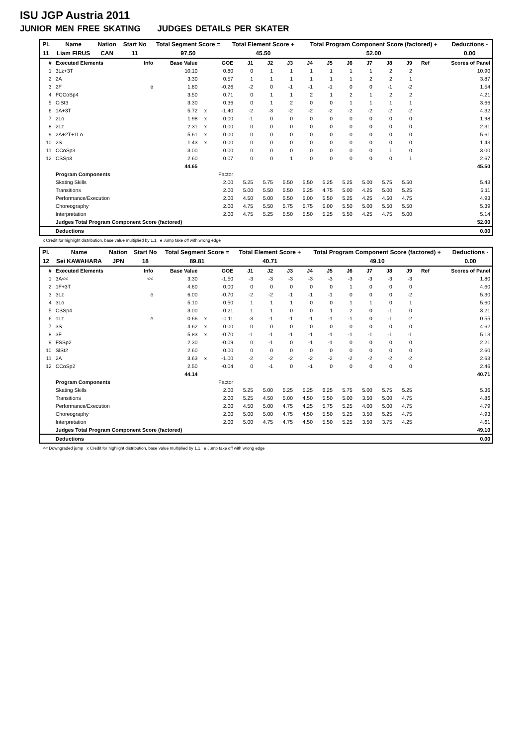ISU JGP Austria 2011
JUNIOR MEN FREE SKATING JUDGES DETAILS PER SKATER
| Pl. | Name | Nation | Start No | Total Segment Score = | Total Element Score + | Total Program Component Score (factored) + | Deductions - |
| 11 | Liam FIRUS | CAN | 11 | 97.50 | 45.50 | 52.00 | 0.00 |
| # | Executed Elements | Info | Base Value | | GOE | J1 | J2 | J3 | J4 | J5 | J6 | J7 | J8 | J9 | Ref | Scores of Panel |
| --- | --- | --- | --- | --- | --- | --- | --- | --- | --- | --- | --- | --- | --- | --- | --- | --- |
| 1 | 3Lz+3T | | 10.10 | | 0.80 | 0 | 1 | 1 | 1 | 1 | 1 | 1 | 2 | 2 | | 10.90 |
| 2 | 2A | | 3.30 | | 0.57 | 1 | 1 | 1 | 1 | 1 | 1 | 2 | 2 | 1 | | 3.87 |
| 3 | 2F | e | 1.80 | | -0.26 | -2 | 0 | -1 | -1 | -1 | 0 | 0 | -1 | -2 | | 1.54 |
| 4 | FCCoSp4 | | 3.50 | | 0.71 | 0 | 1 | 1 | 2 | 1 | 2 | 1 | 2 | 2 | | 4.21 |
| 5 | CiSt3 | | 3.30 | | 0.36 | 0 | 1 | 2 | 0 | 0 | 1 | 1 | 1 | 1 | | 3.66 |
| 6 | 1A+3T | | 5.72 | x | -1.40 | -2 | -3 | -2 | -2 | -2 | -2 | -2 | -2 | -2 | | 4.32 |
| 7 | 2Lo | | 1.98 | x | 0.00 | -1 | 0 | 0 | 0 | 0 | 0 | 0 | 0 | 0 | | 1.98 |
| 8 | 2Lz | | 2.31 | x | 0.00 | 0 | 0 | 0 | 0 | 0 | 0 | 0 | 0 | 0 | | 2.31 |
| 9 | 2A+2T+1Lo | | 5.61 | x | 0.00 | 0 | 0 | 0 | 0 | 0 | 0 | 0 | 0 | 0 | | 5.61 |
| 10 | 2S | | 1.43 | x | 0.00 | 0 | 0 | 0 | 0 | 0 | 0 | 0 | 0 | 0 | | 1.43 |
| 11 | CCoSp3 | | 3.00 | | 0.00 | 0 | 0 | 0 | 0 | 0 | 0 | 0 | 1 | 0 | | 3.00 |
| 12 | CSSp3 | | 2.60 | | 0.07 | 0 | 0 | 1 | 0 | 0 | 0 | 0 | 0 | 1 | | 2.67 |
| | | | 44.65 | | | | | | | | | | | | | 45.50 |
| | Program Components | | | | Factor | | | | | | | | | | | |
| | Skating Skills | | | | 2.00 | 5.25 | 5.75 | 5.50 | 5.50 | 5.25 | 5.25 | 5.00 | 5.75 | 5.50 | | 5.43 |
| | Transitions | | | | 2.00 | 5.00 | 5.50 | 5.50 | 5.25 | 4.75 | 5.00 | 4.25 | 5.00 | 5.25 | | 5.11 |
| | Performance/Execution | | | | 2.00 | 4.50 | 5.00 | 5.50 | 5.00 | 5.50 | 5.25 | 4.25 | 4.50 | 4.75 | | 4.93 |
| | Choreography | | | | 2.00 | 4.75 | 5.50 | 5.75 | 5.75 | 5.00 | 5.50 | 5.00 | 5.50 | 5.50 | | 5.39 |
| | Interpretation | | | | 2.00 | 4.75 | 5.25 | 5.50 | 5.50 | 5.25 | 5.50 | 4.25 | 4.75 | 5.00 | | 5.14 |
| | Judges Total Program Component Score (factored) | | | | | | | | | | | | | | | 52.00 |
| | Deductions | | | | | | | | | | | | | | | 0.00 |
x Credit for highlight distribution, base value multiplied by 1.1 e Jump take off with wrong edge
| Pl. | Name | Nation | Start No | Total Segment Score = | Total Element Score + | Total Program Component Score (factored) + | Deductions - |
| 12 | Sei KAWAHARA | JPN | 18 | 89.81 | 40.71 | 49.10 | 0.00 |
| # | Executed Elements | Info | Base Value | | GOE | J1 | J2 | J3 | J4 | J5 | J6 | J7 | J8 | J9 | Ref | Scores of Panel |
| --- | --- | --- | --- | --- | --- | --- | --- | --- | --- | --- | --- | --- | --- | --- | --- | --- |
| 1 | 3A<< | << | 3.30 | | -1.50 | -3 | -3 | -3 | -3 | -3 | -3 | -3 | -3 | -3 | | 1.80 |
| 2 | 1F+3T | | 4.60 | | 0.00 | 0 | 0 | 0 | 0 | 0 | 1 | 0 | 0 | 0 | | 4.60 |
| 3 | 3Lz | e | 6.00 | | -0.70 | -2 | -2 | -1 | -1 | -1 | 0 | 0 | 0 | -2 | | 5.30 |
| 4 | 3Lo | | 5.10 | | 0.50 | 1 | 1 | 1 | 0 | 0 | 1 | 1 | 0 | 1 | | 5.60 |
| 5 | CSSp4 | | 3.00 | | 0.21 | 1 | 1 | 0 | 0 | 1 | 2 | 0 | -1 | 0 | | 3.21 |
| 6 | 1Lz | e | 0.66 | x | -0.11 | -3 | -1 | -1 | -1 | -1 | -1 | 0 | -1 | -2 | | 0.55 |
| 7 | 3S | | 4.62 | x | 0.00 | 0 | 0 | 0 | 0 | 0 | 0 | 0 | 0 | 0 | | 4.62 |
| 8 | 3F | | 5.83 | x | -0.70 | -1 | -1 | -1 | -1 | -1 | -1 | -1 | -1 | -1 | | 5.13 |
| 9 | FSSp2 | | 2.30 | | -0.09 | 0 | -1 | 0 | -1 | -1 | 0 | 0 | 0 | 0 | | 2.21 |
| 10 | SlSt2 | | 2.60 | | 0.00 | 0 | 0 | 0 | 0 | 0 | 0 | 0 | 0 | 0 | | 2.60 |
| 11 | 2A | | 3.63 | x | -1.00 | -2 | -2 | -2 | -2 | -2 | -2 | -2 | -2 | -2 | | 2.63 |
| 12 | CCoSp2 | | 2.50 | | -0.04 | 0 | -1 | 0 | -1 | 0 | 0 | 0 | 0 | 0 | | 2.46 |
| | | | 44.14 | | | | | | | | | | | | | 40.71 |
| | Program Components | | | | Factor | | | | | | | | | | | |
| | Skating Skills | | | | 2.00 | 5.25 | 5.00 | 5.25 | 5.25 | 6.25 | 5.75 | 5.00 | 5.75 | 5.25 | | 5.36 |
| | Transitions | | | | 2.00 | 5.25 | 4.50 | 5.00 | 4.50 | 5.50 | 5.00 | 3.50 | 5.00 | 4.75 | | 4.86 |
| | Performance/Execution | | | | 2.00 | 4.50 | 5.00 | 4.75 | 4.25 | 5.75 | 5.25 | 4.00 | 5.00 | 4.75 | | 4.79 |
| | Choreography | | | | 2.00 | 5.00 | 5.00 | 4.75 | 4.50 | 5.50 | 5.25 | 3.50 | 5.25 | 4.75 | | 4.93 |
| | Interpretation | | | | 2.00 | 5.00 | 4.75 | 4.75 | 4.50 | 5.50 | 5.25 | 3.50 | 3.75 | 4.25 | | 4.61 |
| | Judges Total Program Component Score (factored) | | | | | | | | | | | | | | | 49.10 |
| | Deductions | | | | | | | | | | | | | | | 0.00 |
<< Downgraded jump x Credit for highlight distribution, base value multiplied by 1.1 e Jump take off with wrong edge